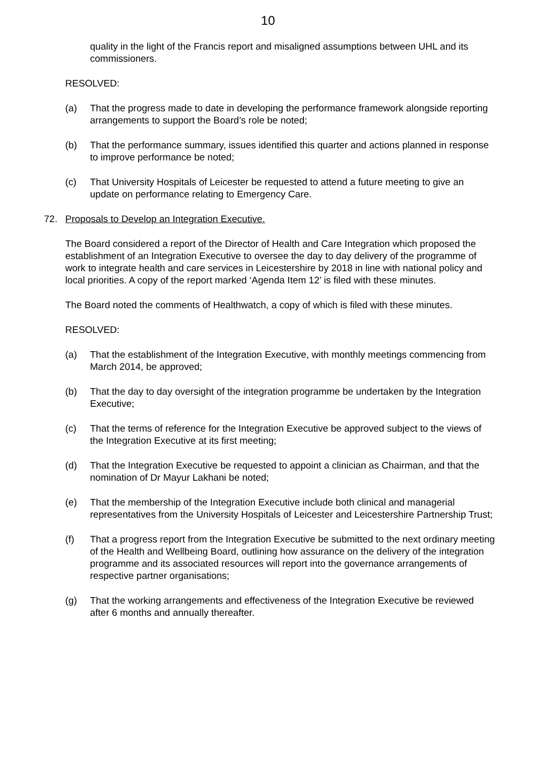10
quality in the light of the Francis report and misaligned assumptions between UHL and its commissioners.
RESOLVED:
(a) That the progress made to date in developing the performance framework alongside reporting arrangements to support the Board’s role be noted;
(b) That the performance summary, issues identified this quarter and actions planned in response to improve performance be noted;
(c) That University Hospitals of Leicester be requested to attend a future meeting to give an update on performance relating to Emergency Care.
72. Proposals to Develop an Integration Executive.
The Board considered a report of the Director of Health and Care Integration which proposed the establishment of an Integration Executive to oversee the day to day delivery of the programme of work to integrate health and care services in Leicestershire by 2018 in line with national policy and local priorities. A copy of the report marked ‘Agenda Item 12’ is filed with these minutes.
The Board noted the comments of Healthwatch, a copy of which is filed with these minutes.
RESOLVED:
(a) That the establishment of the Integration Executive, with monthly meetings commencing from March 2014, be approved;
(b) That the day to day oversight of the integration programme be undertaken by the Integration Executive;
(c) That the terms of reference for the Integration Executive be approved subject to the views of the Integration Executive at its first meeting;
(d) That the Integration Executive be requested to appoint a clinician as Chairman, and that the nomination of Dr Mayur Lakhani be noted;
(e) That the membership of the Integration Executive include both clinical and managerial representatives from the University Hospitals of Leicester and Leicestershire Partnership Trust;
(f) That a progress report from the Integration Executive be submitted to the next ordinary meeting of the Health and Wellbeing Board, outlining how assurance on the delivery of the integration programme and its associated resources will report into the governance arrangements of respective partner organisations;
(g) That the working arrangements and effectiveness of the Integration Executive be reviewed after 6 months and annually thereafter.